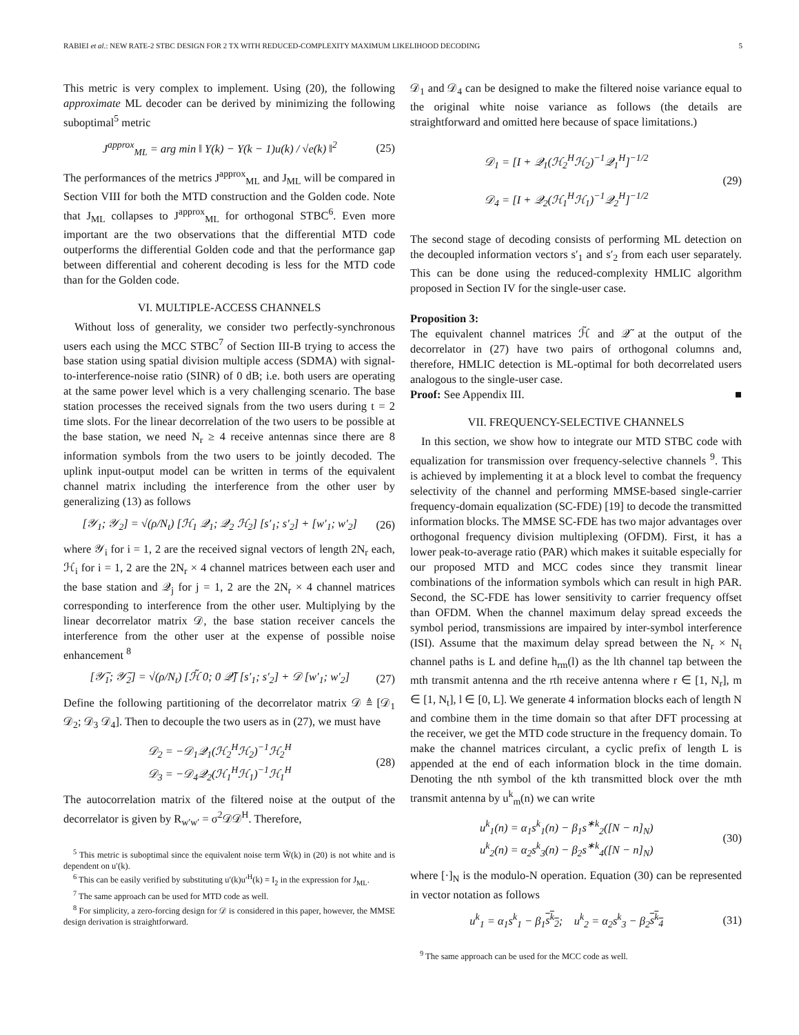RABIEI et al.: NEW RATE-2 STBC DESIGN FOR 2 TX WITH REDUCED-COMPLEXITY MAXIMUM LIKELIHOOD DECODING 5
This metric is very complex to implement. Using (20), the following approximate ML decoder can be derived by minimizing the following suboptimal<sup>5</sup> metric
J<sup>approx</sup><sub>ML</sub> = arg min ‖ Y(k) − Y(k − 1)u(k) / √e(k) ‖<sup>2</sup> (25)
The performances of the metrics J<sup>approx</sup><sub>ML</sub> and J<sub>ML</sub> will be compared in Section VIII for both the MTD construction and the Golden code. Note that J<sub>ML</sub> collapses to J<sup>approx</sup><sub>ML</sub> for orthogonal STBC<sup>6</sup>. Even more important are the two observations that the differential MTD code outperforms the differential Golden code and that the performance gap between differential and coherent decoding is less for the MTD code than for the Golden code.
VI. MULTIPLE-ACCESS CHANNELS
Without loss of generality, we consider two perfectly-synchronous users each using the MCC STBC<sup>7</sup> of Section III-B trying to access the base station using spatial division multiple access (SDMA) with signal-to-interference-noise ratio (SINR) of 0 dB; i.e. both users are operating at the same power level which is a very challenging scenario. The base station processes the received signals from the two users during t = 2 time slots. For the linear decorrelation of the two users to be possible at the base station, we need N<sub>r</sub> ≥ 4 receive antennas since there are 8 information symbols from the two users to be jointly decoded. The uplink input-output model can be written in terms of the equivalent channel matrix including the interference from the other user by generalizing (13) as follows
[𝒴<sub>1</sub>; 𝒴<sub>2</sub>] = √(ρ/N<sub>t</sub>) [ℋ<sub>1</sub> 𝒬<sub>1</sub>; 𝒬<sub>2</sub> ℋ<sub>2</sub>] [s′<sub>1</sub>; s′<sub>2</sub>] + [w′<sub>1</sub>; w′<sub>2</sub>] (26)
where 𝒴<sub>i</sub> for i = 1, 2 are the received signal vectors of length 2N<sub>r</sub> each, ℋ<sub>i</sub> for i = 1, 2 are the 2N<sub>r</sub> × 4 channel matrices between each user and the base station and 𝒬<sub>j</sub> for j = 1, 2 are the 2N<sub>r</sub> × 4 channel matrices corresponding to interference from the other user. Multiplying by the linear decorrelator matrix 𝒟, the base station receiver cancels the interference from the other user at the expense of possible noise enhancement <sup>8</sup>
[𝒴̃<sub>1</sub>; 𝒴̃<sub>2</sub>] = √(ρ/N<sub>t</sub>) [ℋ̃ 0; 0 𝒬̃] [s′<sub>1</sub>; s′<sub>2</sub>] + 𝒟 [w′<sub>1</sub>; w′<sub>2</sub>] (27)
Define the following partitioning of the decorrelator matrix 𝒟 ≜ [𝒟<sub>1</sub> 𝒟<sub>2</sub>; 𝒟<sub>3</sub> 𝒟<sub>4</sub>]. Then to decouple the two users as in (27), we must have
𝒟<sub>2</sub> = −𝒟<sub>1</sub>𝒬<sub>1</sub>(ℋ<sub>2</sub><sup>H</sup>ℋ<sub>2</sub>)<sup>−1</sup>ℋ<sub>2</sub><sup>H</sup>
𝒟<sub>3</sub> = −𝒟<sub>4</sub>𝒬<sub>2</sub>(ℋ<sub>1</sub><sup>H</sup>ℋ<sub>1</sub>)<sup>−1</sup>ℋ<sub>1</sub><sup>H</sup> (28)
The autocorrelation matrix of the filtered noise at the output of the decorrelator is given by R<sub>w′w′</sub> = σ<sup>2</sup>𝒟𝒟<sup>H</sup>. Therefore,
<sup>5</sup> This metric is suboptimal since the equivalent noise term W̃(k) in (20) is not white and is dependent on u′(k).
<sup>6</sup> This can be easily verified by substituting u′(k)u′<sup>H</sup>(k) = I<sub>2</sub> in the expression for J<sub>ML</sub>.
<sup>7</sup> The same approach can be used for MTD code as well.
<sup>8</sup> For simplicity, a zero-forcing design for 𝒟 is considered in this paper, however, the MMSE design derivation is straightforward.
𝒟<sub>1</sub> and 𝒟<sub>4</sub> can be designed to make the filtered noise variance equal to the original white noise variance as follows (the details are straightforward and omitted here because of space limitations.)
𝒟<sub>1</sub> = [I + 𝒬<sub>1</sub>(ℋ<sub>2</sub><sup>H</sup>ℋ<sub>2</sub>)<sup>−1</sup>𝒬<sub>1</sub><sup>H</sup>]<sup>−1/2</sup>
𝒟<sub>4</sub> = [I + 𝒬<sub>2</sub>(ℋ<sub>1</sub><sup>H</sup>ℋ<sub>1</sub>)<sup>−1</sup>𝒬<sub>2</sub><sup>H</sup>]<sup>−1/2</sup> (29)
The second stage of decoding consists of performing ML detection on the decoupled information vectors s′<sub>1</sub> and s′<sub>2</sub> from each user separately. This can be done using the reduced-complexity HMLIC algorithm proposed in Section IV for the single-user case.
Proposition 3:
The equivalent channel matrices ℋ̃ and 𝒬̃ at the output of the decorrelator in (27) have two pairs of orthogonal columns and, therefore, HMLIC detection is ML-optimal for both decorrelated users analogous to the single-user case.
Proof: See Appendix III. ■
VII. FREQUENCY-SELECTIVE CHANNELS
In this section, we show how to integrate our MTD STBC code with equalization for transmission over frequency-selective channels <sup>9</sup>. This is achieved by implementing it at a block level to combat the frequency selectivity of the channel and performing MMSE-based single-carrier frequency-domain equalization (SC-FDE) [19] to decode the transmitted information blocks. The MMSE SC-FDE has two major advantages over orthogonal frequency division multiplexing (OFDM). First, it has a lower peak-to-average ratio (PAR) which makes it suitable especially for our proposed MTD and MCC codes since they transmit linear combinations of the information symbols which can result in high PAR. Second, the SC-FDE has lower sensitivity to carrier frequency offset than OFDM. When the channel maximum delay spread exceeds the symbol period, transmissions are impaired by inter-symbol interference (ISI). Assume that the maximum delay spread between the N<sub>r</sub> × N<sub>t</sub> channel paths is L and define h<sub>rm</sub>(l) as the lth channel tap between the mth transmit antenna and the rth receive antenna where r ∈ [1, N<sub>r</sub>], m ∈ [1, N<sub>t</sub>], l ∈ [0, L]. We generate 4 information blocks each of length N and combine them in the time domain so that after DFT processing at the receiver, we get the MTD code structure in the frequency domain. To make the channel matrices circulant, a cyclic prefix of length L is appended at the end of each information block in the time domain. Denoting the nth symbol of the kth transmitted block over the mth transmit antenna by u<sup>k</sup><sub>m</sub>(n) we can write
u<sup>k</sup><sub>1</sub>(n) = α<sub>1</sub>s<sup>k</sup><sub>1</sub>(n) − β<sub>1</sub>s<sup>∗k</sup><sub>2</sub>([N − n]<sub>N</sub>)
u<sup>k</sup><sub>2</sub>(n) = α<sub>2</sub>s<sup>k</sup><sub>3</sub>(n) − β<sub>2</sub>s<sup>∗k</sup><sub>4</sub>([N − n]<sub>N</sub>) (30)
where [·]<sub>N</sub> is the modulo-N operation. Equation (30) can be represented in vector notation as follows
u<sup>k</sup><sub>1</sub> = α<sub>1</sub>s<sup>k</sup><sub>1</sub> − β<sub>1</sub>s<sup>k</sup><sub>2</sub>; u<sup>k</sup><sub>2</sub> = α<sub>2</sub>s<sup>k</sup><sub>3</sub> − β<sub>2</sub>s<sup>k</sup><sub>4</sub> (31)
<sup>9</sup> The same approach can be used for the MCC code as well.